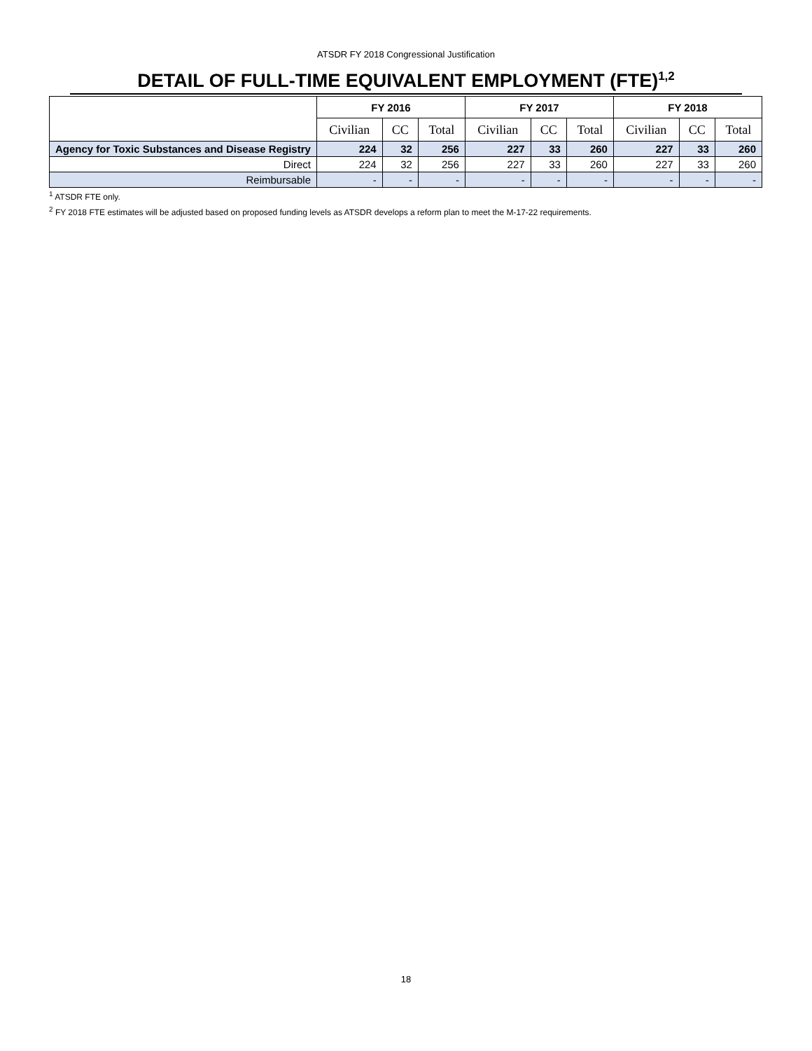ATSDR FY 2018 Congressional Justification
DETAIL OF FULL-TIME EQUIVALENT EMPLOYMENT (FTE)<sup>1,2</sup>
| | FY 2016 | | | FY 2017 | | | FY 2018 | | |
| --- | --- | --- | --- | --- | --- | --- | --- | --- | --- |
| | Civilian | CC | Total | Civilian | CC | Total | Civilian | CC | Total |
| Agency for Toxic Substances and Disease Registry | 224 | 32 | 256 | 227 | 33 | 260 | 227 | 33 | 260 |
| Direct | 224 | 32 | 256 | 227 | 33 | 260 | 227 | 33 | 260 |
| Reimbursable | - | - | - | - | - | - | - | - | - |
<sup>1</sup> ATSDR FTE only.
<sup>2</sup> FY 2018 FTE estimates will be adjusted based on proposed funding levels as ATSDR develops a reform plan to meet the M-17-22 requirements.
18